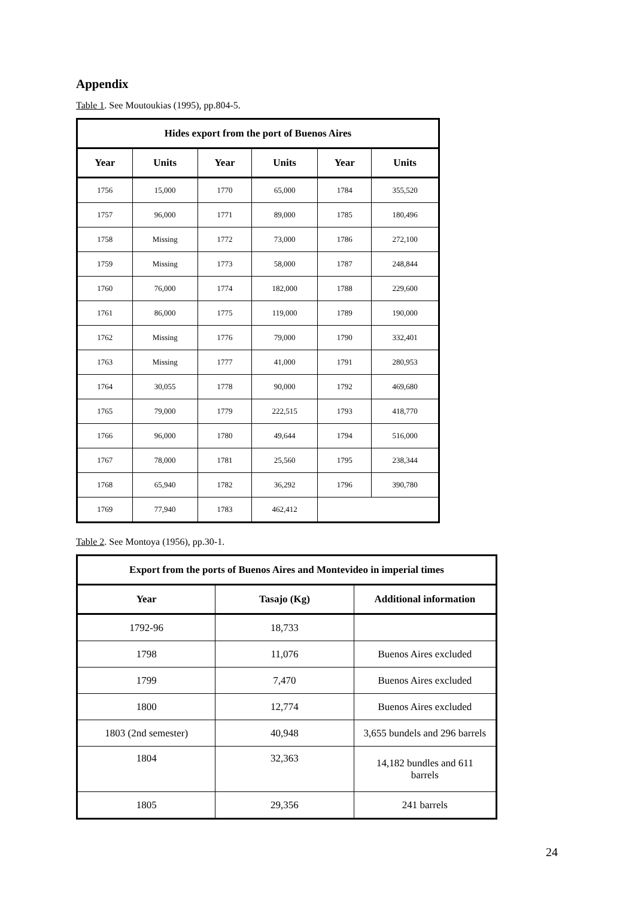Appendix
Table 1. See Moutoukias (1995), pp.804-5.
| Hides export from the port of Buenos Aires | | | | | |
| --- | --- | --- | --- | --- | --- |
| Year | Units | Year | Units | Year | Units |
| 1756 | 15,000 | 1770 | 65,000 | 1784 | 355,520 |
| 1757 | 96,000 | 1771 | 89,000 | 1785 | 180,496 |
| 1758 | Missing | 1772 | 73,000 | 1786 | 272,100 |
| 1759 | Missing | 1773 | 58,000 | 1787 | 248,844 |
| 1760 | 76,000 | 1774 | 182,000 | 1788 | 229,600 |
| 1761 | 86,000 | 1775 | 119,000 | 1789 | 190,000 |
| 1762 | Missing | 1776 | 79,000 | 1790 | 332,401 |
| 1763 | Missing | 1777 | 41,000 | 1791 | 280,953 |
| 1764 | 30,055 | 1778 | 90,000 | 1792 | 469,680 |
| 1765 | 79,000 | 1779 | 222,515 | 1793 | 418,770 |
| 1766 | 96,000 | 1780 | 49,644 | 1794 | 516,000 |
| 1767 | 78,000 | 1781 | 25,560 | 1795 | 238,344 |
| 1768 | 65,940 | 1782 | 36,292 | 1796 | 390,780 |
| 1769 | 77,940 | 1783 | 462,412 | | |
Table 2. See Montoya (1956), pp.30-1.
| Export from the ports of Buenos Aires and Montevideo in imperial times | | |
| --- | --- | --- |
| Year | Tasajo (Kg) | Additional information |
| 1792-96 | 18,733 | |
| 1798 | 11,076 | Buenos Aires excluded |
| 1799 | 7,470 | Buenos Aires excluded |
| 1800 | 12,774 | Buenos Aires excluded |
| 1803 (2nd semester) | 40,948 | 3,655 bundels and 296 barrels |
| 1804 | 32,363 | 14,182 bundles and 611 barrels |
| 1805 | 29,356 | 241 barrels |
24